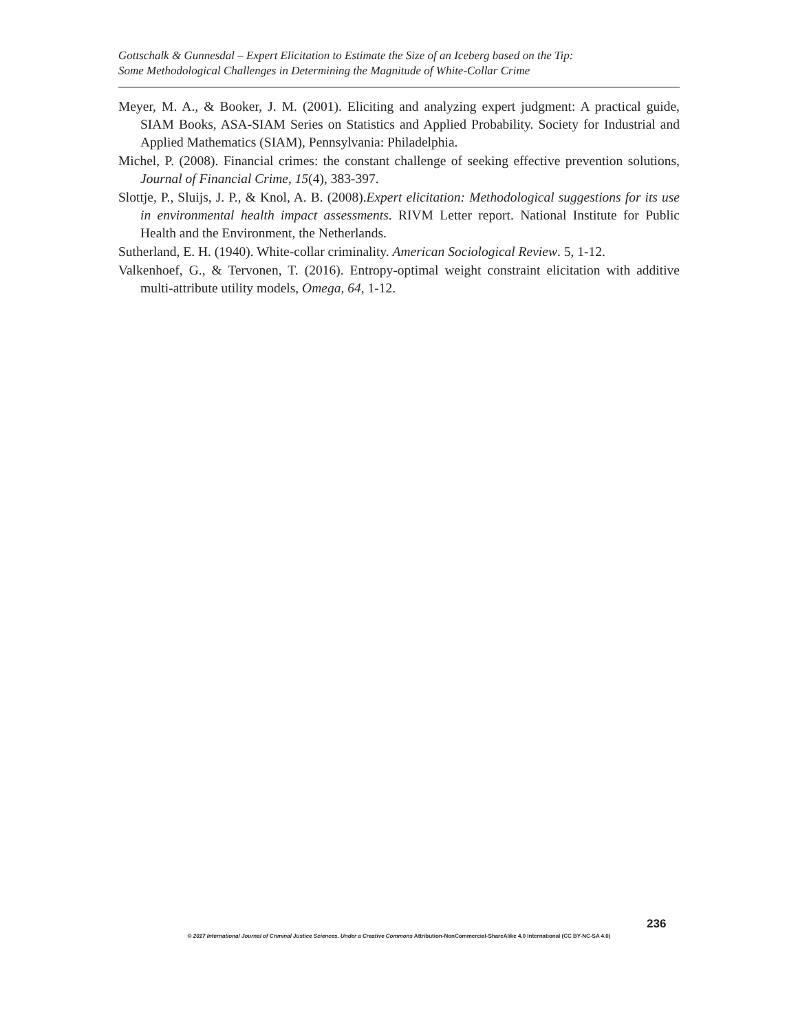Gottschalk & Gunnesdal – Expert Elicitation to Estimate the Size of an Iceberg based on the Tip:
Some Methodological Challenges in Determining the Magnitude of White-Collar Crime
Meyer, M. A., & Booker, J. M. (2001). Eliciting and analyzing expert judgment: A practical guide, SIAM Books, ASA-SIAM Series on Statistics and Applied Probability. Society for Industrial and Applied Mathematics (SIAM), Pennsylvania: Philadelphia.
Michel, P. (2008). Financial crimes: the constant challenge of seeking effective prevention solutions, Journal of Financial Crime, 15(4), 383-397.
Slottje, P., Sluijs, J. P., & Knol, A. B. (2008).Expert elicitation: Methodological suggestions for its use in environmental health impact assessments. RIVM Letter report. National Institute for Public Health and the Environment, the Netherlands.
Sutherland, E. H. (1940). White-collar criminality. American Sociological Review. 5, 1-12.
Valkenhoef, G., & Tervonen, T. (2016). Entropy-optimal weight constraint elicitation with additive multi-attribute utility models, Omega, 64, 1-12.
236
© 2017 International Journal of Criminal Justice Sciences. Under a Creative Commons Attribution-NonCommercial-ShareAlike 4.0 International (CC BY-NC-SA 4.0)